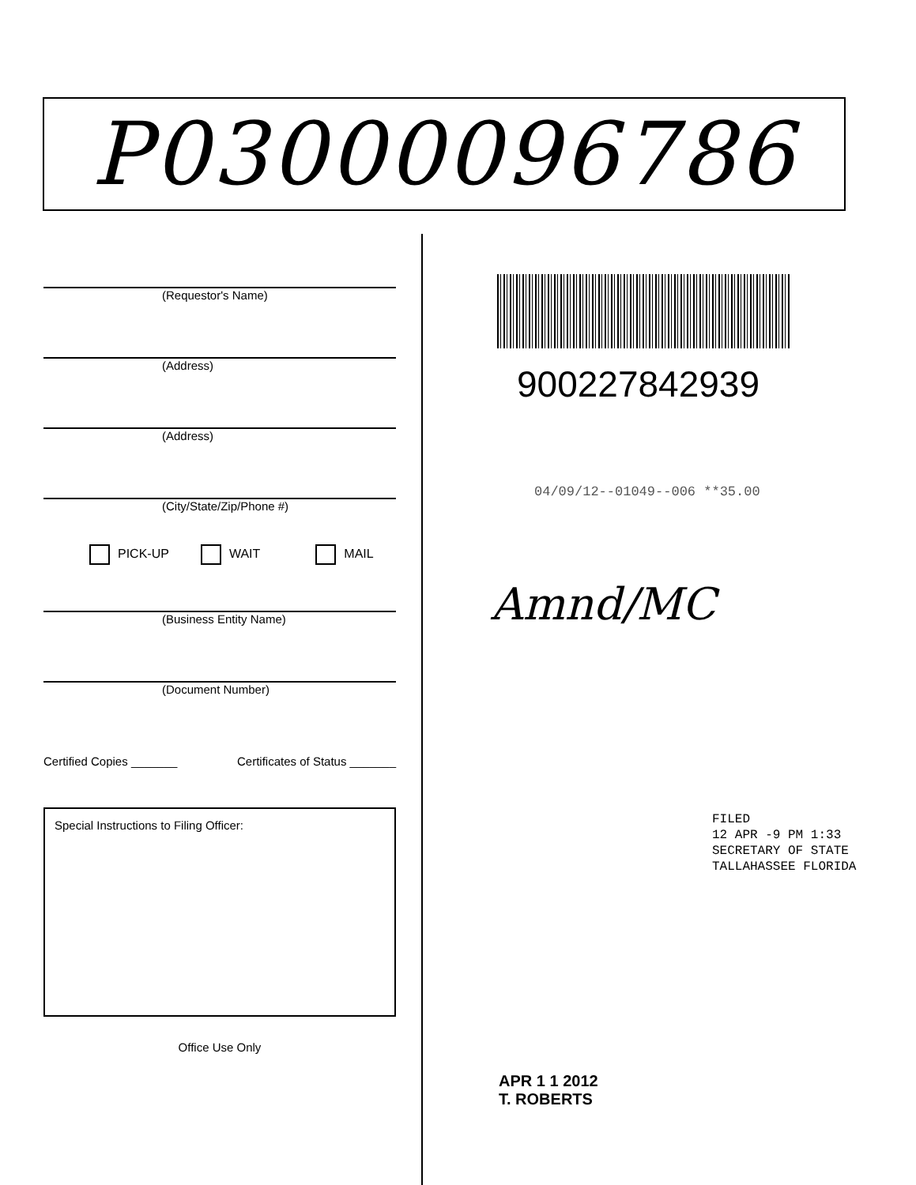P03000096786
(Requestor's Name)
(Address)
(Address)
(City/State/Zip/Phone #)
PICK-UP WAIT MAIL
(Business Entity Name)
(Document Number)
Certified Copies _______ Certificates of Status _______
Special Instructions to Filing Officer:
Office Use Only
900227842939
04/09/12--01049--006 **35.00
Amnd/MC
FILED
12 APR -9 PM 1:33
SECRETARY OF STATE
TALLAHASSEE FLORIDA
APR 1 1 2012
T. ROBERTS